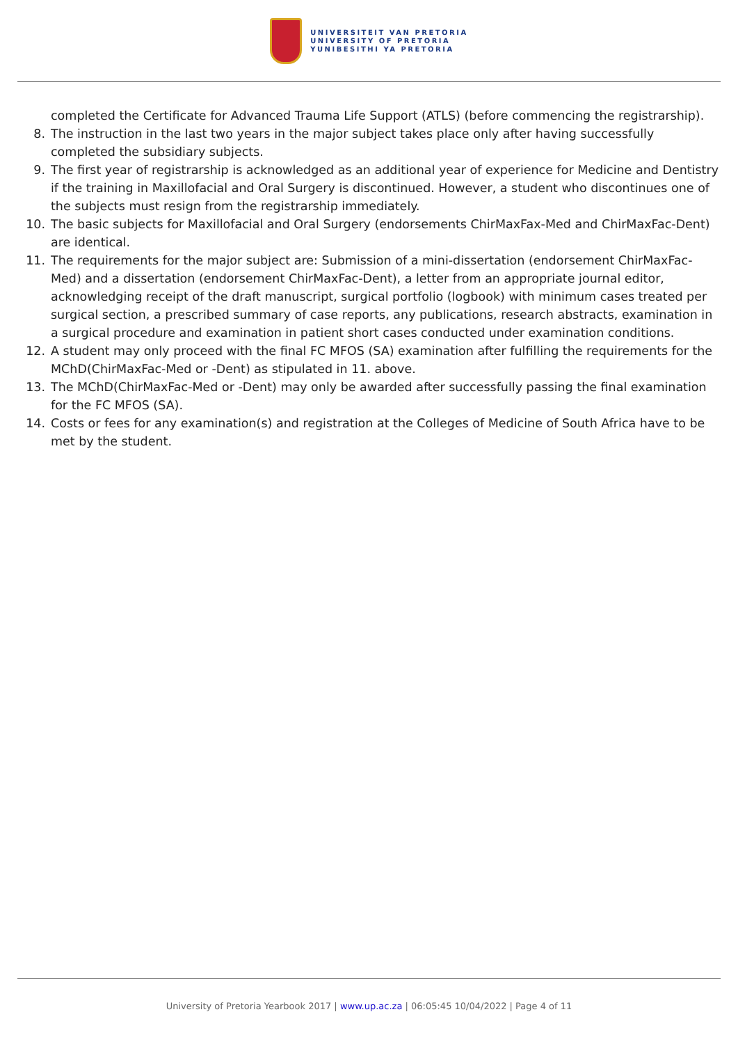UNIVERSITEIT VAN PRETORIA
UNIVERSITY OF PRETORIA
YUNIBESITHI YA PRETORIA
completed the Certificate for Advanced Trauma Life Support (ATLS) (before commencing the registrarship).
8. The instruction in the last two years in the major subject takes place only after having successfully completed the subsidiary subjects.
9. The first year of registrarship is acknowledged as an additional year of experience for Medicine and Dentistry if the training in Maxillofacial and Oral Surgery is discontinued. However, a student who discontinues one of the subjects must resign from the registrarship immediately.
10. The basic subjects for Maxillofacial and Oral Surgery (endorsements ChirMaxFax-Med and ChirMaxFac-Dent) are identical.
11. The requirements for the major subject are: Submission of a mini-dissertation (endorsement ChirMaxFac-Med) and a dissertation (endorsement ChirMaxFac-Dent), a letter from an appropriate journal editor, acknowledging receipt of the draft manuscript, surgical portfolio (logbook) with minimum cases treated per surgical section, a prescribed summary of case reports, any publications, research abstracts, examination in a surgical procedure and examination in patient short cases conducted under examination conditions.
12. A student may only proceed with the final FC MFOS (SA) examination after fulfilling the requirements for the MChD(ChirMaxFac-Med or -Dent) as stipulated in 11. above.
13. The MChD(ChirMaxFac-Med or -Dent) may only be awarded after successfully passing the final examination for the FC MFOS (SA).
14. Costs or fees for any examination(s) and registration at the Colleges of Medicine of South Africa have to be met by the student.
University of Pretoria Yearbook 2017 | www.up.ac.za | 06:05:45 10/04/2022 | Page 4 of 11